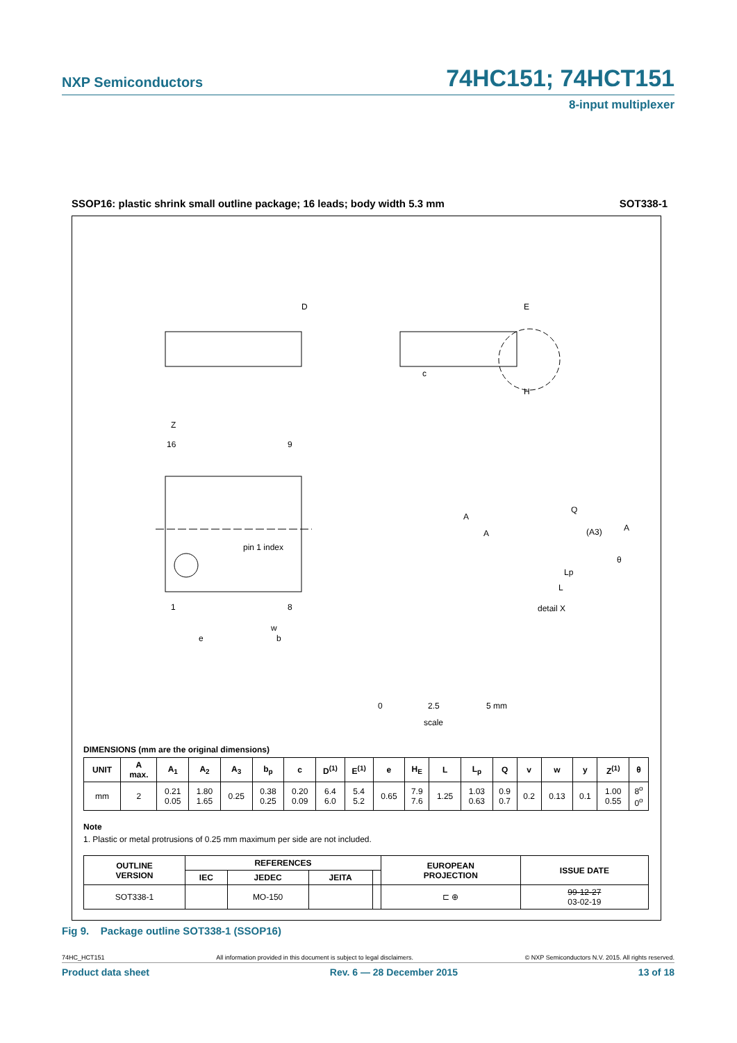NXP Semiconductors 74HC151; 74HCT151
8-input multiplexer
SSOP16: plastic shrink small outline package; 16 leads; body width 5.3 mm SOT338-1
D
E
Z
16
9
pin 1 index
1
8
w
e
b
c
H
A
A
Q
(A3)
A
θ
Lp
L
detail X
0
2.5
5 mm
scale
DIMENSIONS (mm are the original dimensions)
| UNIT | A max. | A<sub>1</sub> | A<sub>2</sub> | A<sub>3</sub> | b<sub>p</sub> | c | D<sup>(1)</sup> | E<sup>(1)</sup> | e | H<sub>E</sub> | L | L<sub>p</sub> | Q | v | w | y | Z<sup>(1)</sup> | θ |
| --- | --- | --- | --- | --- | --- | --- | --- | --- | --- | --- | --- | --- | --- | --- | --- | --- | --- | --- |
| mm | 2 | 0.21 0.05 | 1.80 1.65 | 0.25 | 0.38 0.25 | 0.20 0.09 | 6.4 6.0 | 5.4 5.2 | 0.65 | 7.9 7.6 | 1.25 | 1.03 0.63 | 0.9 0.7 | 0.2 | 0.13 | 0.1 | 1.00 0.55 | 8<sup>o</sup> 0<sup>o</sup> |
Note
1. Plastic or metal protrusions of 0.25 mm maximum per side are not included.
| OUTLINE VERSION | REFERENCES | | | | EUROPEAN PROJECTION | ISSUE DATE |
| --- | --- | --- | --- | --- | --- | --- |
| | IEC | JEDEC | JEITA | | | |
| SOT338-1 | | MO-150 | | | ⊏ ⊕ | 99-12-27 03-02-19 |
Fig 9. Package outline SOT338-1 (SSOP16)
74HC_HCT151 All information provided in this document is subject to legal disclaimers. © NXP Semiconductors N.V. 2015. All rights reserved.
Product data sheet Rev. 6 — 28 December 2015 13 of 18